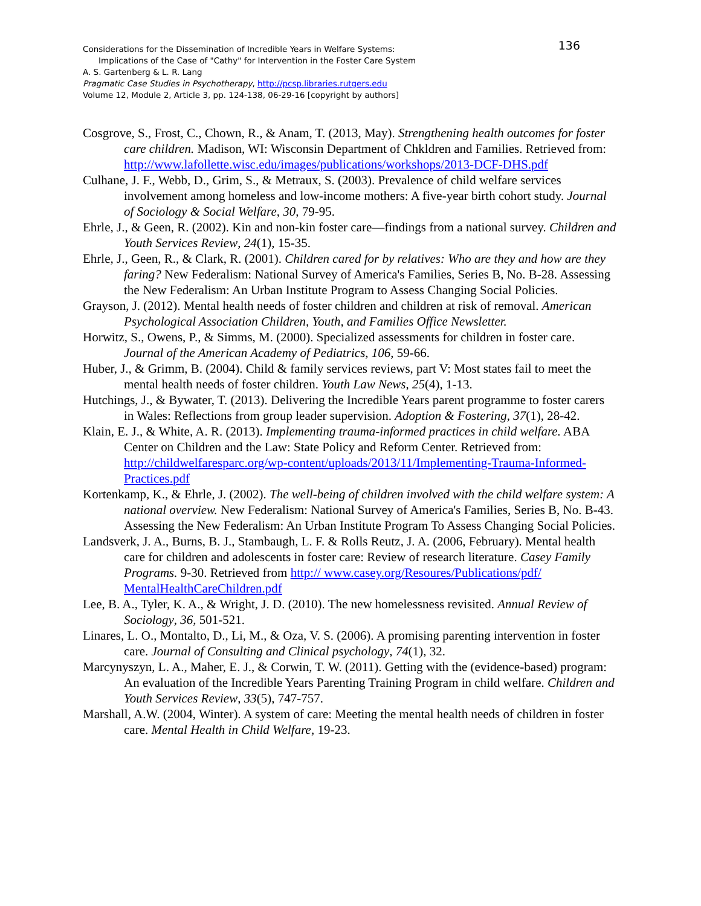Considerations for the Dissemination of Incredible Years in Welfare Systems:
136
Implications of the Case of "Cathy" for Intervention in the Foster Care System
A. S. Gartenberg & L. R. Lang
Pragmatic Case Studies in Psychotherapy, http://pcsp.libraries.rutgers.edu
Volume 12, Module 2, Article 3, pp. 124-138, 06-29-16 [copyright by authors]
Cosgrove, S., Frost, C., Chown, R., & Anam, T. (2013, May). Strengthening health outcomes for foster care children. Madison, WI: Wisconsin Department of Chkldren and Families. Retrieved from: http://www.lafollette.wisc.edu/images/publications/workshops/2013-DCF-DHS.pdf
Culhane, J. F., Webb, D., Grim, S., & Metraux, S. (2003). Prevalence of child welfare services involvement among homeless and low-income mothers: A five-year birth cohort study. Journal of Sociology & Social Welfare, 30, 79-95.
Ehrle, J., & Geen, R. (2002). Kin and non-kin foster care—findings from a national survey. Children and Youth Services Review, 24(1), 15-35.
Ehrle, J., Geen, R., & Clark, R. (2001). Children cared for by relatives: Who are they and how are they faring? New Federalism: National Survey of America's Families, Series B, No. B-28. Assessing the New Federalism: An Urban Institute Program to Assess Changing Social Policies.
Grayson, J. (2012). Mental health needs of foster children and children at risk of removal. American Psychological Association Children, Youth, and Families Office Newsletter.
Horwitz, S., Owens, P., & Simms, M. (2000). Specialized assessments for children in foster care. Journal of the American Academy of Pediatrics, 106, 59-66.
Huber, J., & Grimm, B. (2004). Child & family services reviews, part V: Most states fail to meet the mental health needs of foster children. Youth Law News, 25(4), 1-13.
Hutchings, J., & Bywater, T. (2013). Delivering the Incredible Years parent programme to foster carers in Wales: Reflections from group leader supervision. Adoption & Fostering, 37(1), 28-42.
Klain, E. J., & White, A. R. (2013). Implementing trauma-informed practices in child welfare. ABA Center on Children and the Law: State Policy and Reform Center. Retrieved from: http://childwelfaresparc.org/wp-content/uploads/2013/11/Implementing-Trauma-Informed-Practices.pdf
Kortenkamp, K., & Ehrle, J. (2002). The well-being of children involved with the child welfare system: A national overview. New Federalism: National Survey of America's Families, Series B, No. B-43. Assessing the New Federalism: An Urban Institute Program To Assess Changing Social Policies.
Landsverk, J. A., Burns, B. J., Stambaugh, L. F. & Rolls Reutz, J. A. (2006, February). Mental health care for children and adolescents in foster care: Review of research literature. Casey Family Programs. 9-30. Retrieved from http:// www.casey.org/Resoures/Publications/pdf/ MentalHealthCareChildren.pdf
Lee, B. A., Tyler, K. A., & Wright, J. D. (2010). The new homelessness revisited. Annual Review of Sociology, 36, 501-521.
Linares, L. O., Montalto, D., Li, M., & Oza, V. S. (2006). A promising parenting intervention in foster care. Journal of Consulting and Clinical psychology, 74(1), 32.
Marcynyszyn, L. A., Maher, E. J., & Corwin, T. W. (2011). Getting with the (evidence-based) program: An evaluation of the Incredible Years Parenting Training Program in child welfare. Children and Youth Services Review, 33(5), 747-757.
Marshall, A.W. (2004, Winter). A system of care: Meeting the mental health needs of children in foster care. Mental Health in Child Welfare, 19-23.